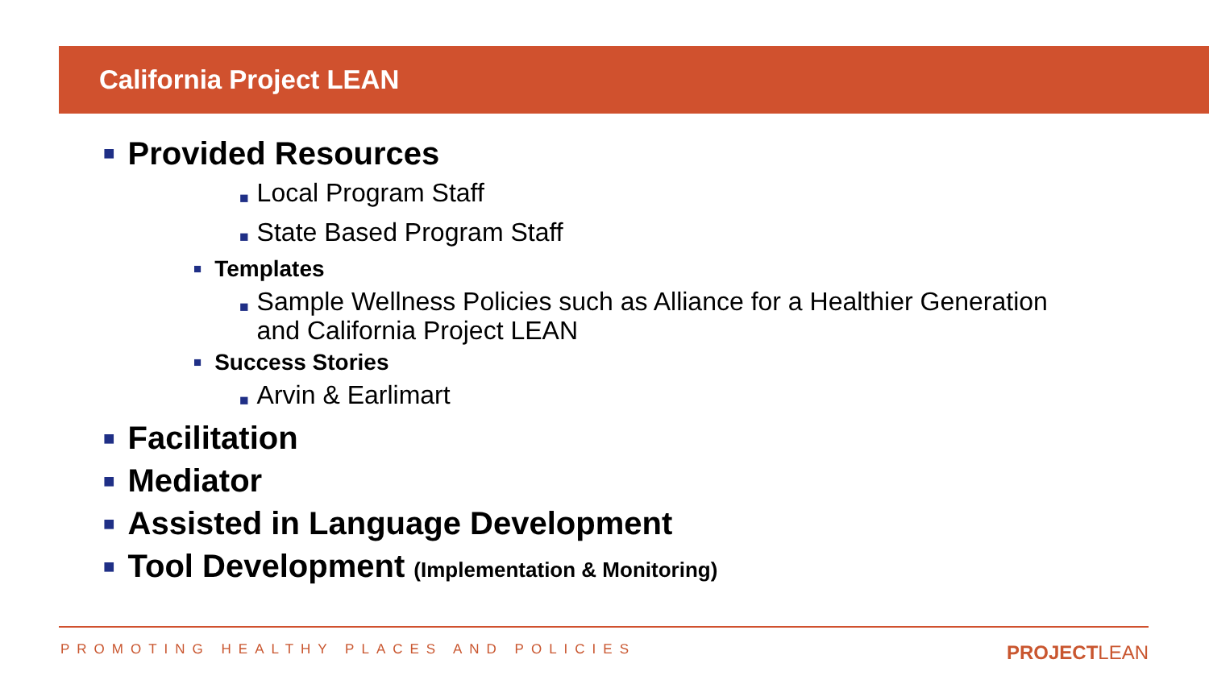California Project LEAN
■ Provided Resources
■ Local Program Staff
■ State Based Program Staff
■ Templates
■ Sample Wellness Policies such as Alliance for a Healthier Generation
and California Project LEAN
■ Success Stories
■ Arvin & Earlimart
■ Facilitation
■ Mediator
■ Assisted in Language Development
■ Tool Development (Implementation & Monitoring)
PROMOTING HEALTHY PLACES AND POLICIES PROJECTLEAN